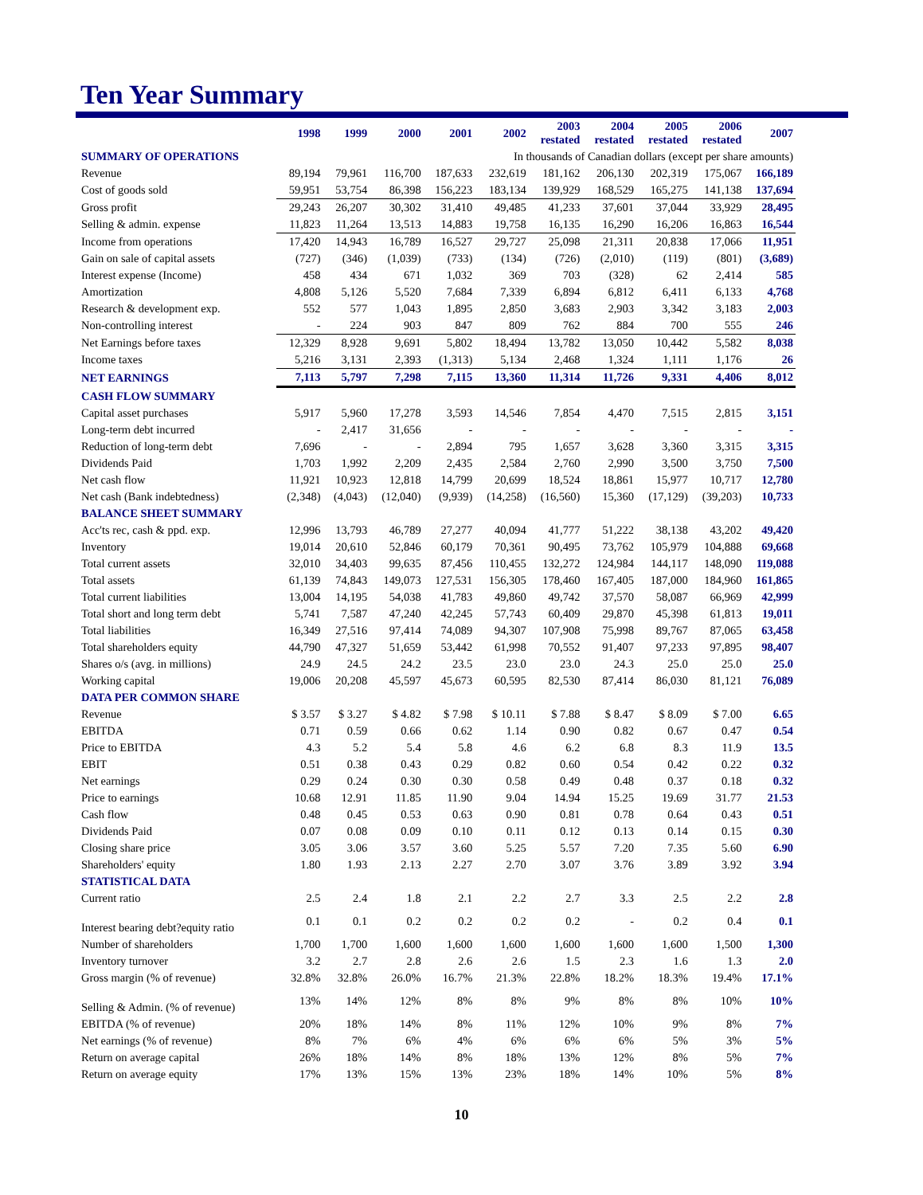Ten Year Summary
| | 1998 | 1999 | 2000 | 2001 | 2002 | 2003 restated | 2004 restated | 2005 restated | 2006 restated | 2007 |
| --- | --- | --- | --- | --- | --- | --- | --- | --- | --- | --- |
| SUMMARY OF OPERATIONS | In thousands of Canadian dollars (except per share amounts) | | | | | | | | | |
| Revenue | 89,194 | 79,961 | 116,700 | 187,633 | 232,619 | 181,162 | 206,130 | 202,319 | 175,067 | 166,189 |
| Cost of goods sold | 59,951 | 53,754 | 86,398 | 156,223 | 183,134 | 139,929 | 168,529 | 165,275 | 141,138 | 137,694 |
| Gross profit | 29,243 | 26,207 | 30,302 | 31,410 | 49,485 | 41,233 | 37,601 | 37,044 | 33,929 | 28,495 |
| Selling & admin. expense | 11,823 | 11,264 | 13,513 | 14,883 | 19,758 | 16,135 | 16,290 | 16,206 | 16,863 | 16,544 |
| Income from operations | 17,420 | 14,943 | 16,789 | 16,527 | 29,727 | 25,098 | 21,311 | 20,838 | 17,066 | 11,951 |
| Gain on sale of capital assets | (727) | (346) | (1,039) | (733) | (134) | (726) | (2,010) | (119) | (801) | (3,689) |
| Interest expense (Income) | 458 | 434 | 671 | 1,032 | 369 | 703 | (328) | 62 | 2,414 | 585 |
| Amortization | 4,808 | 5,126 | 5,520 | 7,684 | 7,339 | 6,894 | 6,812 | 6,411 | 6,133 | 4,768 |
| Research & development exp. | 552 | 577 | 1,043 | 1,895 | 2,850 | 3,683 | 2,903 | 3,342 | 3,183 | 2,003 |
| Non-controlling interest | - | 224 | 903 | 847 | 809 | 762 | 884 | 700 | 555 | 246 |
| Net Earnings before taxes | 12,329 | 8,928 | 9,691 | 5,802 | 18,494 | 13,782 | 13,050 | 10,442 | 5,582 | 8,038 |
| Income taxes | 5,216 | 3,131 | 2,393 | (1,313) | 5,134 | 2,468 | 1,324 | 1,111 | 1,176 | 26 |
| NET EARNINGS | 7,113 | 5,797 | 7,298 | 7,115 | 13,360 | 11,314 | 11,726 | 9,331 | 4,406 | 8,012 |
| CASH FLOW SUMMARY | | | | | | | | | | |
| Capital asset purchases | 5,917 | 5,960 | 17,278 | 3,593 | 14,546 | 7,854 | 4,470 | 7,515 | 2,815 | 3,151 |
| Long-term debt incurred | - | 2,417 | 31,656 | - | - | - | - | - | - | - |
| Reduction of long-term debt | 7,696 | - | - | 2,894 | 795 | 1,657 | 3,628 | 3,360 | 3,315 | 3,315 |
| Dividends Paid | 1,703 | 1,992 | 2,209 | 2,435 | 2,584 | 2,760 | 2,990 | 3,500 | 3,750 | 7,500 |
| Net cash flow | 11,921 | 10,923 | 12,818 | 14,799 | 20,699 | 18,524 | 18,861 | 15,977 | 10,717 | 12,780 |
| Net cash (Bank indebtedness) | (2,348) | (4,043) | (12,040) | (9,939) | (14,258) | (16,560) | 15,360 | (17,129) | (39,203) | 10,733 |
| BALANCE SHEET SUMMARY | | | | | | | | | | |
| Acc'ts rec, cash & ppd. exp. | 12,996 | 13,793 | 46,789 | 27,277 | 40,094 | 41,777 | 51,222 | 38,138 | 43,202 | 49,420 |
| Inventory | 19,014 | 20,610 | 52,846 | 60,179 | 70,361 | 90,495 | 73,762 | 105,979 | 104,888 | 69,668 |
| Total current assets | 32,010 | 34,403 | 99,635 | 87,456 | 110,455 | 132,272 | 124,984 | 144,117 | 148,090 | 119,088 |
| Total assets | 61,139 | 74,843 | 149,073 | 127,531 | 156,305 | 178,460 | 167,405 | 187,000 | 184,960 | 161,865 |
| Total current liabilities | 13,004 | 14,195 | 54,038 | 41,783 | 49,860 | 49,742 | 37,570 | 58,087 | 66,969 | 42,999 |
| Total short and long term debt | 5,741 | 7,587 | 47,240 | 42,245 | 57,743 | 60,409 | 29,870 | 45,398 | 61,813 | 19,011 |
| Total liabilities | 16,349 | 27,516 | 97,414 | 74,089 | 94,307 | 107,908 | 75,998 | 89,767 | 87,065 | 63,458 |
| Total shareholders equity | 44,790 | 47,327 | 51,659 | 53,442 | 61,998 | 70,552 | 91,407 | 97,233 | 97,895 | 98,407 |
| Shares o/s (avg. in millions) | 24.9 | 24.5 | 24.2 | 23.5 | 23.0 | 23.0 | 24.3 | 25.0 | 25.0 | 25.0 |
| Working capital | 19,006 | 20,208 | 45,597 | 45,673 | 60,595 | 82,530 | 87,414 | 86,030 | 81,121 | 76,089 |
| DATA PER COMMON SHARE | | | | | | | | | | |
| Revenue | $ 3.57 | $ 3.27 | $ 4.82 | $ 7.98 | $ 10.11 | $ 7.88 | $ 8.47 | $ 8.09 | $ 7.00 | 6.65 |
| EBITDA | 0.71 | 0.59 | 0.66 | 0.62 | 1.14 | 0.90 | 0.82 | 0.67 | 0.47 | 0.54 |
| Price to EBITDA | 4.3 | 5.2 | 5.4 | 5.8 | 4.6 | 6.2 | 6.8 | 8.3 | 11.9 | 13.5 |
| EBIT | 0.51 | 0.38 | 0.43 | 0.29 | 0.82 | 0.60 | 0.54 | 0.42 | 0.22 | 0.32 |
| Net earnings | 0.29 | 0.24 | 0.30 | 0.30 | 0.58 | 0.49 | 0.48 | 0.37 | 0.18 | 0.32 |
| Price to earnings | 10.68 | 12.91 | 11.85 | 11.90 | 9.04 | 14.94 | 15.25 | 19.69 | 31.77 | 21.53 |
| Cash flow | 0.48 | 0.45 | 0.53 | 0.63 | 0.90 | 0.81 | 0.78 | 0.64 | 0.43 | 0.51 |
| Dividends Paid | 0.07 | 0.08 | 0.09 | 0.10 | 0.11 | 0.12 | 0.13 | 0.14 | 0.15 | 0.30 |
| Closing share price | 3.05 | 3.06 | 3.57 | 3.60 | 5.25 | 5.57 | 7.20 | 7.35 | 5.60 | 6.90 |
| Shareholders' equity | 1.80 | 1.93 | 2.13 | 2.27 | 2.70 | 3.07 | 3.76 | 3.89 | 3.92 | 3.94 |
| STATISTICAL DATA | | | | | | | | | | |
| Current ratio | 2.5 | 2.4 | 1.8 | 2.1 | 2.2 | 2.7 | 3.3 | 2.5 | 2.2 | 2.8 |
| Interest bearing debt?equity ratio | 0.1 | 0.1 | 0.2 | 0.2 | 0.2 | 0.2 | - | 0.2 | 0.4 | 0.1 |
| Number of shareholders | 1,700 | 1,700 | 1,600 | 1,600 | 1,600 | 1,600 | 1,600 | 1,600 | 1,500 | 1,300 |
| Inventory turnover | 3.2 | 2.7 | 2.8 | 2.6 | 2.6 | 1.5 | 2.3 | 1.6 | 1.3 | 2.0 |
| Gross margin (% of revenue) | 32.8% | 32.8% | 26.0% | 16.7% | 21.3% | 22.8% | 18.2% | 18.3% | 19.4% | 17.1% |
| Selling & Admin. (% of revenue) | 13% | 14% | 12% | 8% | 8% | 9% | 8% | 8% | 10% | 10% |
| EBITDA (% of revenue) | 20% | 18% | 14% | 8% | 11% | 12% | 10% | 9% | 8% | 7% |
| Net earnings (% of revenue) | 8% | 7% | 6% | 4% | 6% | 6% | 6% | 5% | 3% | 5% |
| Return on average capital | 26% | 18% | 14% | 8% | 18% | 13% | 12% | 8% | 5% | 7% |
| Return on average equity | 17% | 13% | 15% | 13% | 23% | 18% | 14% | 10% | 5% | 8% |
10